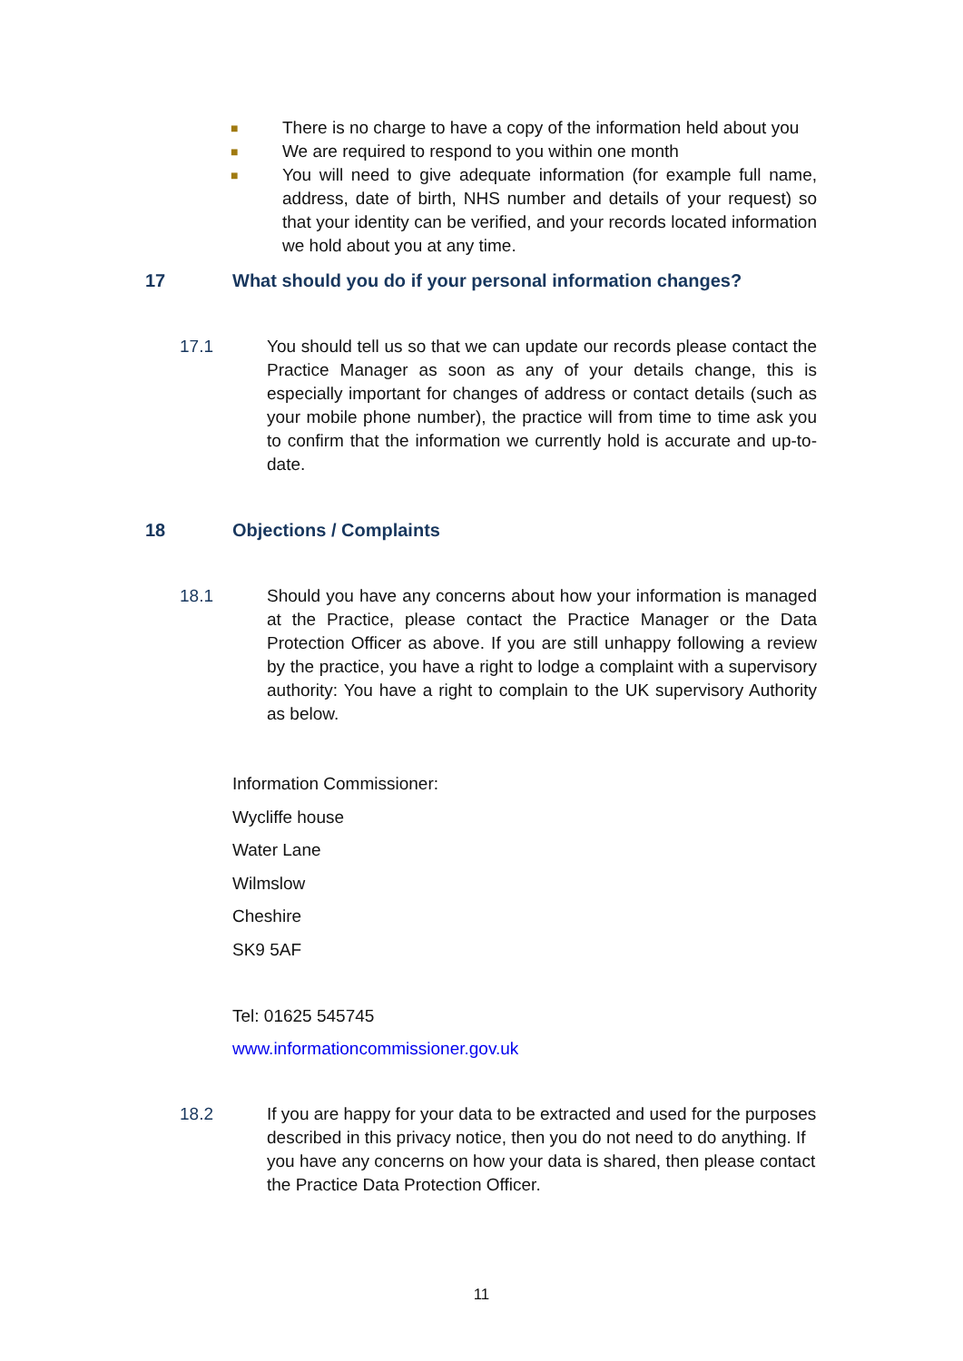■ There is no charge to have a copy of the information held about you
■ We are required to respond to you within one month
■ You will need to give adequate information (for example full name, address, date of birth, NHS number and details of your request) so that your identity can be verified, and your records located information we hold about you at any time.
17 What should you do if your personal information changes?
17.1 You should tell us so that we can update our records please contact the Practice Manager as soon as any of your details change, this is especially important for changes of address or contact details (such as your mobile phone number), the practice will from time to time ask you to confirm that the information we currently hold is accurate and up-to-date.
18 Objections / Complaints
18.1 Should you have any concerns about how your information is managed at the Practice, please contact the Practice Manager or the Data Protection Officer as above. If you are still unhappy following a review by the practice, you have a right to lodge a complaint with a supervisory authority: You have a right to complain to the UK supervisory Authority as below.
Information Commissioner:
Wycliffe house
Water Lane
Wilmslow
Cheshire
SK9 5AF
Tel: 01625 545745
www.informationcommissioner.gov.uk
18.2 If you are happy for your data to be extracted and used for the purposes described in this privacy notice, then you do not need to do anything. If you have any concerns on how your data is shared, then please contact the Practice Data Protection Officer.
11